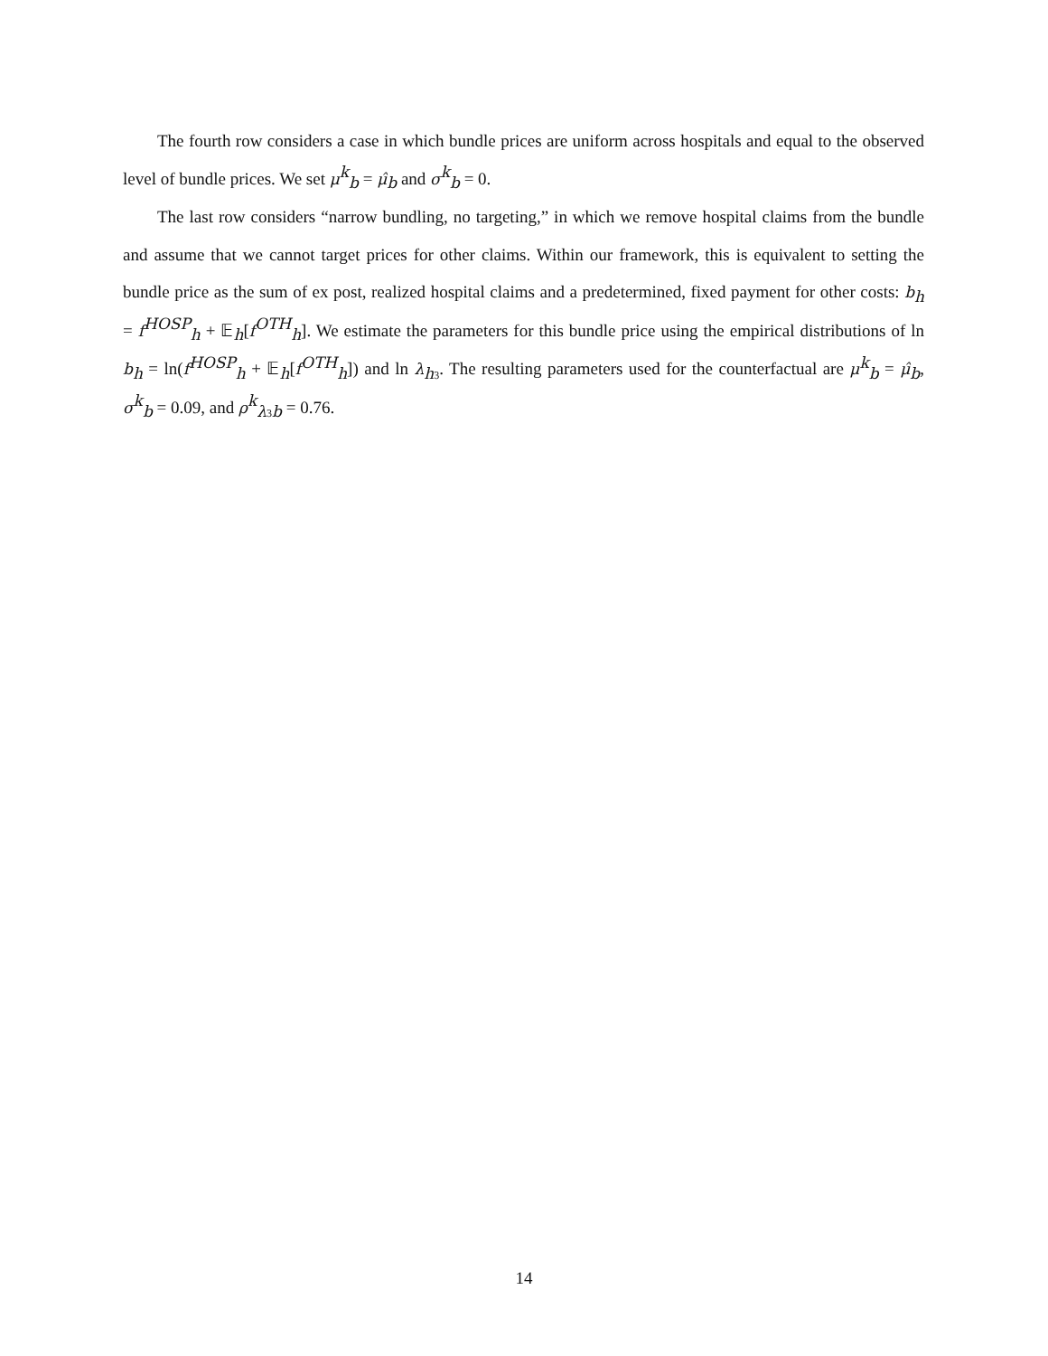The fourth row considers a case in which bundle prices are uniform across hospitals and equal to the observed level of bundle prices. We set μ<sup>k</sup><sub>b</sub> = μ̂<sub>b</sub> and σ<sup>k</sup><sub>b</sub> = 0.
The last row considers “narrow bundling, no targeting,” in which we remove hospital claims from the bundle and assume that we cannot target prices for other claims. Within our framework, this is equivalent to setting the bundle price as the sum of ex post, realized hospital claims and a predetermined, fixed payment for other costs: b<sub>h</sub> = f<sup>HOSP</sup><sub>h</sub> + 𝔼<sub>h</sub>[f<sup>OTH</sup><sub>h</sub>]. We estimate the parameters for this bundle price using the empirical distributions of ln b<sub>h</sub> = ln(f<sup>HOSP</sup><sub>h</sub> + 𝔼<sub>h</sub>[f<sup>OTH</sup><sub>h</sub>]) and ln λ<sub>h3</sub>. The resulting parameters used for the counterfactual are μ<sup>k</sup><sub>b</sub> = μ̂<sub>b</sub>, σ<sup>k</sup><sub>b</sub> = 0.09, and ρ<sup>k</sup><sub>λ3b</sub> = 0.76.
14